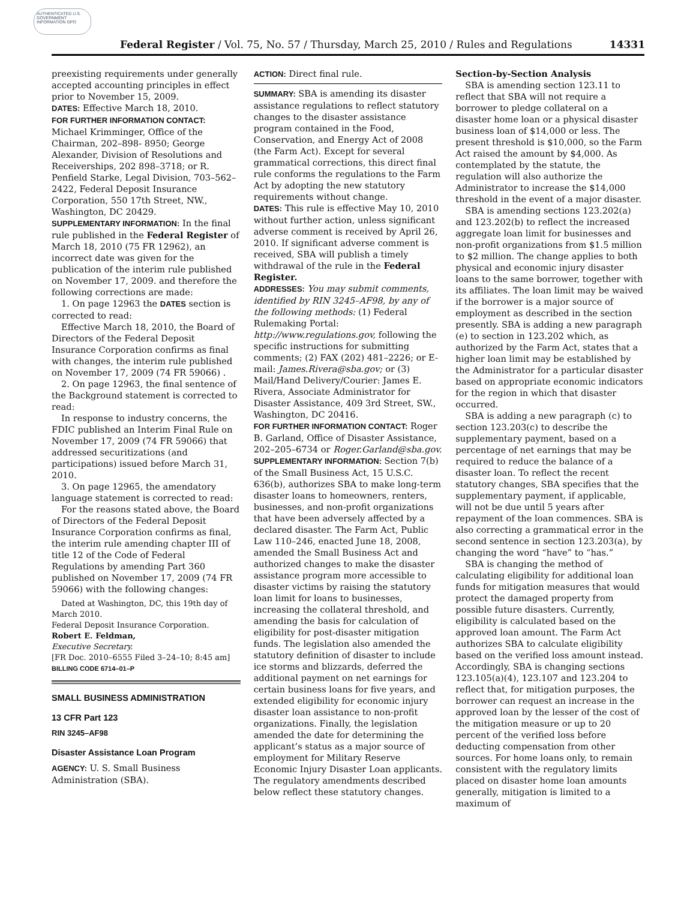AUTHENTICATED U.S. GOVERNMENT INFORMATION GPO
Federal Register / Vol. 75, No. 57 / Thursday, March 25, 2010 / Rules and Regulations 14331
preexisting requirements under generally accepted accounting principles in effect prior to November 15, 2009.
DATES: Effective March 18, 2010.
FOR FURTHER INFORMATION CONTACT: Michael Krimminger, Office of the Chairman, 202–898- 8950; George Alexander, Division of Resolutions and Receiverships, 202 898–3718; or R. Penfield Starke, Legal Division, 703–562–2422, Federal Deposit Insurance Corporation, 550 17th Street, NW., Washington, DC 20429.
SUPPLEMENTARY INFORMATION: In the final rule published in the Federal Register of March 18, 2010 (75 FR 12962), an incorrect date was given for the publication of the interim rule published on November 17, 2009. and therefore the following corrections are made:
1. On page 12963 the DATES section is corrected to read:
Effective March 18, 2010, the Board of Directors of the Federal Deposit Insurance Corporation confirms as final with changes, the interim rule published on November 17, 2009 (74 FR 59066) .
2. On page 12963, the final sentence of the Background statement is corrected to read:
In response to industry concerns, the FDIC published an Interim Final Rule on November 17, 2009 (74 FR 59066) that addressed securitizations (and participations) issued before March 31, 2010.
3. On page 12965, the amendatory language statement is corrected to read:
For the reasons stated above, the Board of Directors of the Federal Deposit Insurance Corporation confirms as final, the interim rule amending chapter III of title 12 of the Code of Federal Regulations by amending Part 360 published on November 17, 2009 (74 FR 59066) with the following changes:
Dated at Washington, DC, this 19th day of March 2010.
Federal Deposit Insurance Corporation.
Robert E. Feldman,
Executive Secretary.
[FR Doc. 2010–6555 Filed 3–24–10; 8:45 am]
BILLING CODE 6714–01–P
SMALL BUSINESS ADMINISTRATION
13 CFR Part 123
RIN 3245–AF98
Disaster Assistance Loan Program
AGENCY: U. S. Small Business Administration (SBA).
ACTION: Direct final rule.
SUMMARY: SBA is amending its disaster assistance regulations to reflect statutory changes to the disaster assistance program contained in the Food, Conservation, and Energy Act of 2008 (the Farm Act). Except for several grammatical corrections, this direct final rule conforms the regulations to the Farm Act by adopting the new statutory requirements without change.
DATES: This rule is effective May 10, 2010 without further action, unless significant adverse comment is received by April 26, 2010. If significant adverse comment is received, SBA will publish a timely withdrawal of the rule in the Federal Register.
ADDRESSES: You may submit comments, identified by RIN 3245–AF98, by any of the following methods: (1) Federal Rulemaking Portal: http://www.regulations.gov, following the specific instructions for submitting comments; (2) FAX (202) 481–2226; or E-mail: James.Rivera@sba.gov; or (3) Mail/Hand Delivery/Courier: James E. Rivera, Associate Administrator for Disaster Assistance, 409 3rd Street, SW., Washington, DC 20416.
FOR FURTHER INFORMATION CONTACT: Roger B. Garland, Office of Disaster Assistance, 202–205–6734 or Roger.Garland@sba.gov.
SUPPLEMENTARY INFORMATION: Section 7(b) of the Small Business Act, 15 U.S.C. 636(b), authorizes SBA to make long-term disaster loans to homeowners, renters, businesses, and non-profit organizations that have been adversely affected by a declared disaster. The Farm Act, Public Law 110–246, enacted June 18, 2008, amended the Small Business Act and authorized changes to make the disaster assistance program more accessible to disaster victims by raising the statutory loan limit for loans to businesses, increasing the collateral threshold, and amending the basis for calculation of eligibility for post-disaster mitigation funds. The legislation also amended the statutory definition of disaster to include ice storms and blizzards, deferred the additional payment on net earnings for certain business loans for five years, and extended eligibility for economic injury disaster loan assistance to non-profit organizations. Finally, the legislation amended the date for determining the applicant’s status as a major source of employment for Military Reserve Economic Injury Disaster Loan applicants. The regulatory amendments described below reflect these statutory changes.
Section-by-Section Analysis
SBA is amending section 123.11 to reflect that SBA will not require a borrower to pledge collateral on a disaster home loan or a physical disaster business loan of $14,000 or less. The present threshold is $10,000, so the Farm Act raised the amount by $4,000. As contemplated by the statute, the regulation will also authorize the Administrator to increase the $14,000 threshold in the event of a major disaster.
SBA is amending sections 123.202(a) and 123.202(b) to reflect the increased aggregate loan limit for businesses and non-profit organizations from $1.5 million to $2 million. The change applies to both physical and economic injury disaster loans to the same borrower, together with its affiliates. The loan limit may be waived if the borrower is a major source of employment as described in the section presently. SBA is adding a new paragraph (e) to section in 123.202 which, as authorized by the Farm Act, states that a higher loan limit may be established by the Administrator for a particular disaster based on appropriate economic indicators for the region in which that disaster occurred.
SBA is adding a new paragraph (c) to section 123.203(c) to describe the supplementary payment, based on a percentage of net earnings that may be required to reduce the balance of a disaster loan. To reflect the recent statutory changes, SBA specifies that the supplementary payment, if applicable, will not be due until 5 years after repayment of the loan commences. SBA is also correcting a grammatical error in the second sentence in section 123.203(a), by changing the word “have” to “has.”
SBA is changing the method of calculating eligibility for additional loan funds for mitigation measures that would protect the damaged property from possible future disasters. Currently, eligibility is calculated based on the approved loan amount. The Farm Act authorizes SBA to calculate eligibility based on the verified loss amount instead. Accordingly, SBA is changing sections 123.105(a)(4), 123.107 and 123.204 to reflect that, for mitigation purposes, the borrower can request an increase in the approved loan by the lesser of the cost of the mitigation measure or up to 20 percent of the verified loss before deducting compensation from other sources. For home loans only, to remain consistent with the regulatory limits placed on disaster home loan amounts generally, mitigation is limited to a maximum of